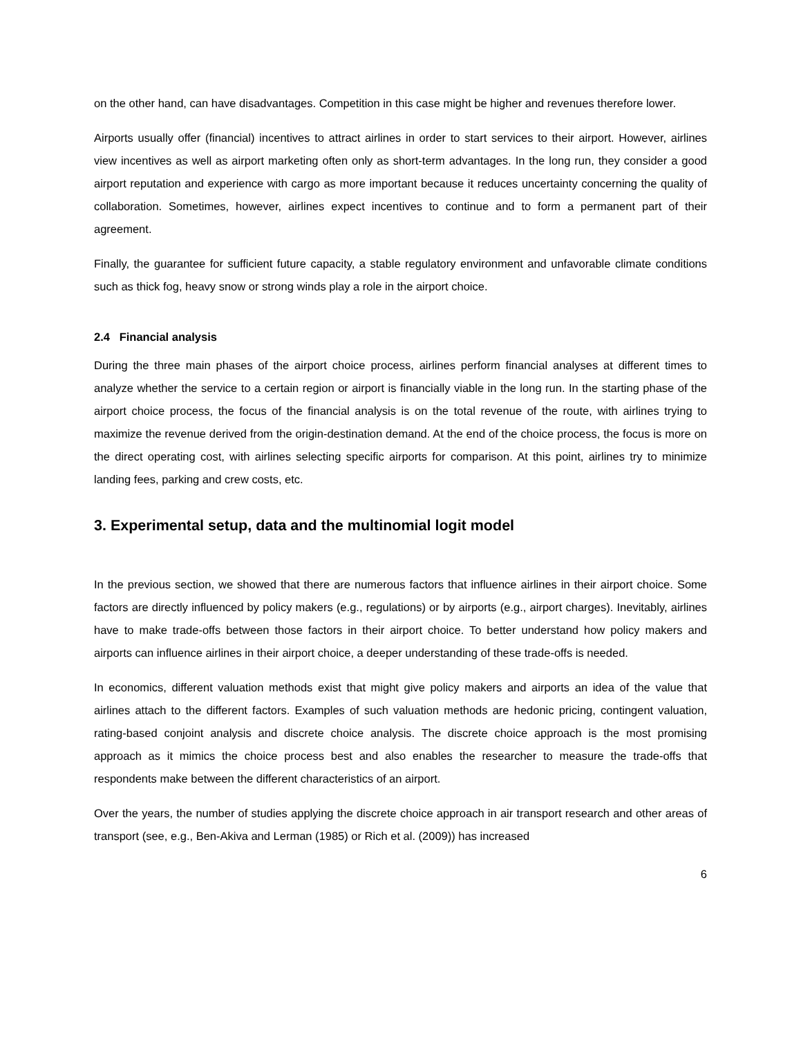on the other hand, can have disadvantages. Competition in this case might be higher and revenues therefore lower.
Airports usually offer (financial) incentives to attract airlines in order to start services to their airport. However, airlines view incentives as well as airport marketing often only as short-term advantages. In the long run, they consider a good airport reputation and experience with cargo as more important because it reduces uncertainty concerning the quality of collaboration. Sometimes, however, airlines expect incentives to continue and to form a permanent part of their agreement.
Finally, the guarantee for sufficient future capacity, a stable regulatory environment and unfavorable climate conditions such as thick fog, heavy snow or strong winds play a role in the airport choice.
2.4 Financial analysis
During the three main phases of the airport choice process, airlines perform financial analyses at different times to analyze whether the service to a certain region or airport is financially viable in the long run. In the starting phase of the airport choice process, the focus of the financial analysis is on the total revenue of the route, with airlines trying to maximize the revenue derived from the origin-destination demand. At the end of the choice process, the focus is more on the direct operating cost, with airlines selecting specific airports for comparison. At this point, airlines try to minimize landing fees, parking and crew costs, etc.
3. Experimental setup, data and the multinomial logit model
In the previous section, we showed that there are numerous factors that influence airlines in their airport choice. Some factors are directly influenced by policy makers (e.g., regulations) or by airports (e.g., airport charges). Inevitably, airlines have to make trade-offs between those factors in their airport choice. To better understand how policy makers and airports can influence airlines in their airport choice, a deeper understanding of these trade-offs is needed.
In economics, different valuation methods exist that might give policy makers and airports an idea of the value that airlines attach to the different factors. Examples of such valuation methods are hedonic pricing, contingent valuation, rating-based conjoint analysis and discrete choice analysis. The discrete choice approach is the most promising approach as it mimics the choice process best and also enables the researcher to measure the trade-offs that respondents make between the different characteristics of an airport.
Over the years, the number of studies applying the discrete choice approach in air transport research and other areas of transport (see, e.g., Ben-Akiva and Lerman (1985) or Rich et al. (2009)) has increased
6